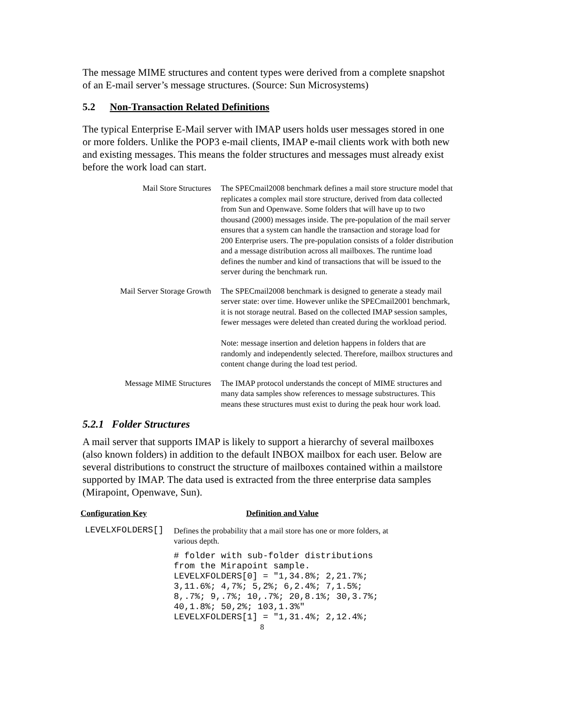The message MIME structures and content types were derived from a complete snapshot of an E-mail server’s message structures. (Source: Sun Microsystems)
5.2 Non-Transaction Related Definitions
The typical Enterprise E-Mail server with IMAP users holds user messages stored in one or more folders. Unlike the POP3 e-mail clients, IMAP e-mail clients work with both new and existing messages. This means the folder structures and messages must already exist before the work load can start.
| Mail Store Structures | The SPECmail2008 benchmark defines a mail store structure model that replicates a complex mail store structure, derived from data collected from Sun and Openwave. Some folders that will have up to two thousand (2000) messages inside. The pre-population of the mail server ensures that a system can handle the transaction and storage load for 200 Enterprise users. The pre-population consists of a folder distribution and a message distribution across all mailboxes. The runtime load defines the number and kind of transactions that will be issued to the server during the benchmark run. |
| Mail Server Storage Growth | The SPECmail2008 benchmark is designed to generate a steady mail server state: over time. However unlike the SPECmail2001 benchmark, it is not storage neutral. Based on the collected IMAP session samples, fewer messages were deleted than created during the workload period. Note: message insertion and deletion happens in folders that are randomly and independently selected. Therefore, mailbox structures and content change during the load test period. |
| Message MIME Structures | The IMAP protocol understands the concept of MIME structures and many data samples show references to message substructures. This means these structures must exist to during the peak hour work load. |
5.2.1 Folder Structures
A mail server that supports IMAP is likely to support a hierarchy of several mailboxes (also known folders) in addition to the default INBOX mailbox for each user. Below are several distributions to construct the structure of mailboxes contained within a mailstore supported by IMAP. The data used is extracted from the three enterprise data samples (Mirapoint, Openwave, Sun).
| Configuration Key | Definition and Value |
| --- | --- |
| LEVELXFOLDERS[] | Defines the probability that a mail store has one or more folders, at various depth. # folder with sub-folder distributions from the Mirapoint sample. LEVELXFOLDERS[0] = "1,34.8%; 2,21.7%; 3,11.6%; 4,7%; 5,2%; 6,2.4%; 7,1.5%; 8,.7%; 9,.7%; 10,.7%; 20,8.1%; 30,3.7%; 40,1.8%; 50,2%; 103,1.3%" LEVELXFOLDERS[1] = "1,31.4%; 2,12.4%; |
8